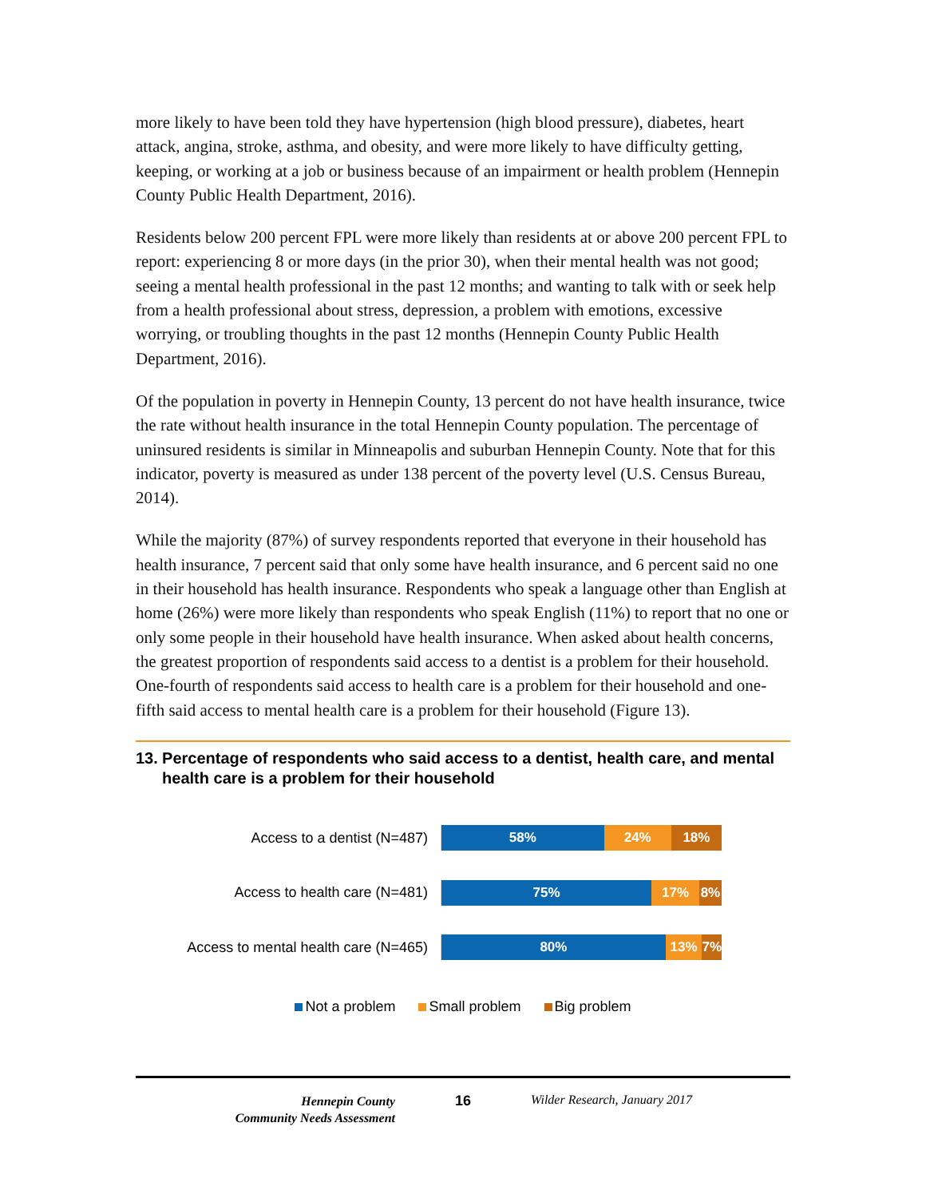more likely to have been told they have hypertension (high blood pressure), diabetes, heart attack, angina, stroke, asthma, and obesity, and were more likely to have difficulty getting, keeping, or working at a job or business because of an impairment or health problem (Hennepin County Public Health Department, 2016).
Residents below 200 percent FPL were more likely than residents at or above 200 percent FPL to report: experiencing 8 or more days (in the prior 30), when their mental health was not good; seeing a mental health professional in the past 12 months; and wanting to talk with or seek help from a health professional about stress, depression, a problem with emotions, excessive worrying, or troubling thoughts in the past 12 months (Hennepin County Public Health Department, 2016).
Of the population in poverty in Hennepin County, 13 percent do not have health insurance, twice the rate without health insurance in the total Hennepin County population. The percentage of uninsured residents is similar in Minneapolis and suburban Hennepin County. Note that for this indicator, poverty is measured as under 138 percent of the poverty level (U.S. Census Bureau, 2014).
While the majority (87%) of survey respondents reported that everyone in their household has health insurance, 7 percent said that only some have health insurance, and 6 percent said no one in their household has health insurance. Respondents who speak a language other than English at home (26%) were more likely than respondents who speak English (11%) to report that no one or only some people in their household have health insurance. When asked about health concerns, the greatest proportion of respondents said access to a dentist is a problem for their household. One-fourth of respondents said access to health care is a problem for their household and one-fifth said access to mental health care is a problem for their household (Figure 13).
13. Percentage of respondents who said access to a dentist, health care, and mental health care is a problem for their household
Access to a dentist (N=487)
58% 24% 18%
Access to health care (N=481)
75% 17% 8%
Access to mental health care (N=465)
80% 13% 7%
Not a problem Small problem Big problem
Hennepin County
Community Needs Assessment
16 Wilder Research, January 2017